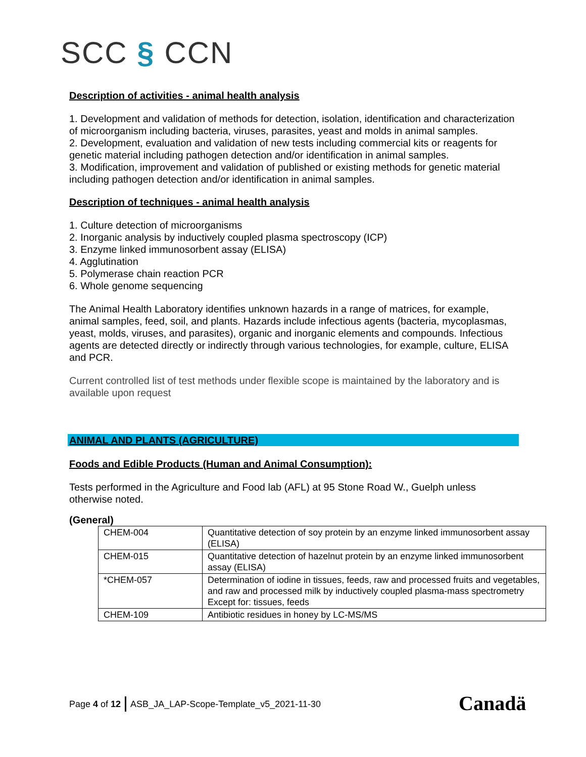SCC § CCN
Description of activities - animal health analysis
1. Development and validation of methods for detection, isolation, identification and characterization of microorganism including bacteria, viruses, parasites, yeast and molds in animal samples.
2. Development, evaluation and validation of new tests including commercial kits or reagents for genetic material including pathogen detection and/or identification in animal samples.
3. Modification, improvement and validation of published or existing methods for genetic material including pathogen detection and/or identification in animal samples.
Description of techniques - animal health analysis
1. Culture detection of microorganisms
2. Inorganic analysis by inductively coupled plasma spectroscopy (ICP)
3. Enzyme linked immunosorbent assay (ELISA)
4. Agglutination
5. Polymerase chain reaction PCR
6. Whole genome sequencing
The Animal Health Laboratory identifies unknown hazards in a range of matrices, for example, animal samples, feed, soil, and plants. Hazards include infectious agents (bacteria, mycoplasmas, yeast, molds, viruses, and parasites), organic and inorganic elements and compounds. Infectious agents are detected directly or indirectly through various technologies, for example, culture, ELISA and PCR.
Current controlled list of test methods under flexible scope is maintained by the laboratory and is available upon request
ANIMAL AND PLANTS (AGRICULTURE)
Foods and Edible Products (Human and Animal Consumption):
Tests performed in the Agriculture and Food lab (AFL) at 95 Stone Road W., Guelph unless otherwise noted.
(General)
| CHEM-004 | Quantitative detection of soy protein by an enzyme linked immunosorbent assay (ELISA) |
| CHEM-015 | Quantitative detection of hazelnut protein by an enzyme linked immunosorbent assay (ELISA) |
| *CHEM-057 | Determination of iodine in tissues, feeds, raw and processed fruits and vegetables, and raw and processed milk by inductively coupled plasma-mass spectrometry Except for: tissues, feeds |
| CHEM-109 | Antibiotic residues in honey by LC-MS/MS |
Page 4 of 12 ASB_JA_LAP-Scope-Template_v5_2021-11-30
Canadä